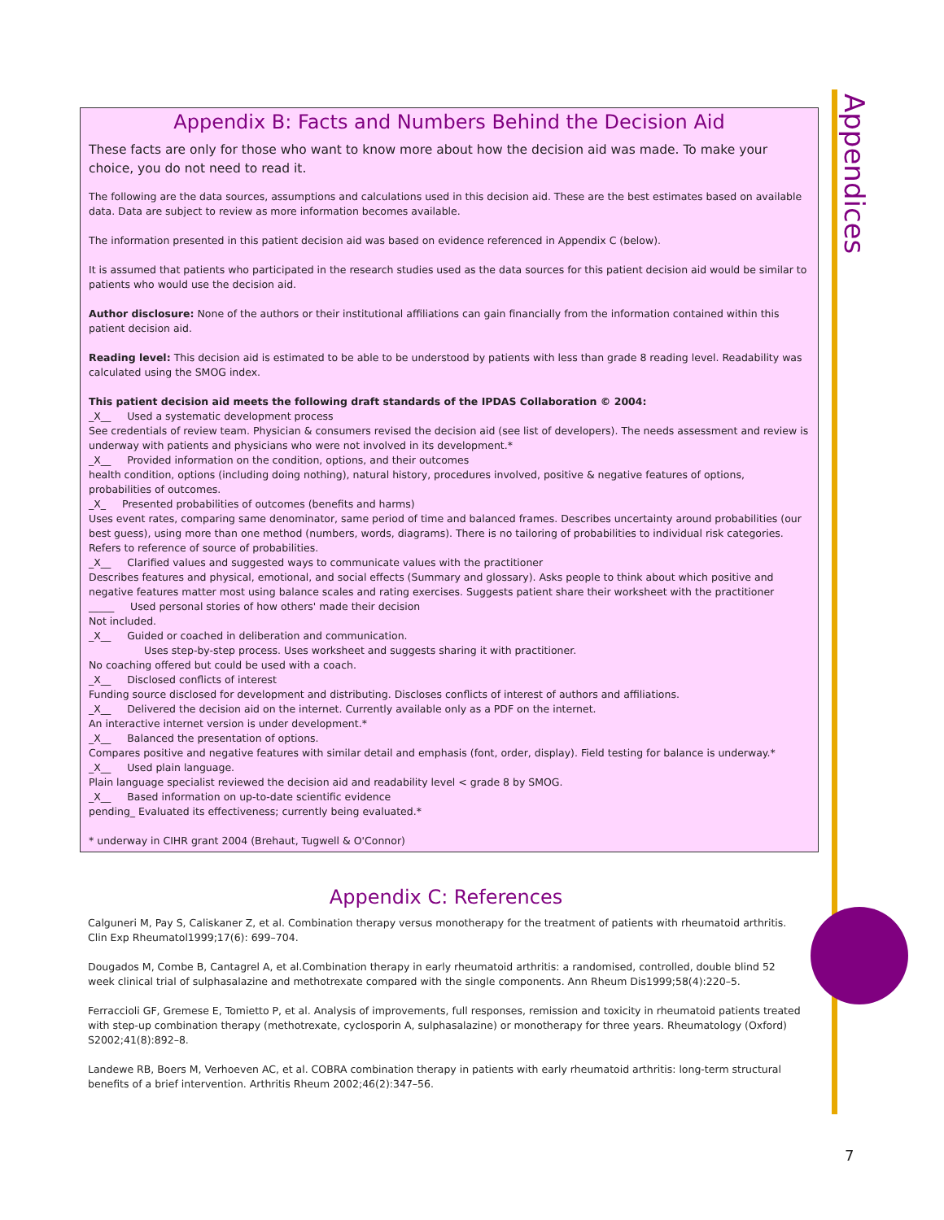Appendices
Appendix B: Facts and Numbers Behind the Decision Aid
These facts are only for those who want to know more about how the decision aid was made. To make your choice, you do not need to read it.
The following are the data sources, assumptions and calculations used in this decision aid. These are the best estimates based on available data. Data are subject to review as more information becomes available.
The information presented in this patient decision aid was based on evidence referenced in Appendix C (below).
It is assumed that patients who participated in the research studies used as the data sources for this patient decision aid would be similar to patients who would use the decision aid.
Author disclosure: None of the authors or their institutional affiliations can gain financially from the information contained within this patient decision aid.
Reading level: This decision aid is estimated to be able to be understood by patients with less than grade 8 reading level. Readability was calculated using the SMOG index.
This patient decision aid meets the following draft standards of the IPDAS Collaboration © 2004:
_X__ Used a systematic development process
See credentials of review team. Physician & consumers revised the decision aid (see list of developers). The needs assessment and review is underway with patients and physicians who were not involved in its development.*
_X__ Provided information on the condition, options, and their outcomes
health condition, options (including doing nothing), natural history, procedures involved, positive & negative features of options, probabilities of outcomes.
_X_ Presented probabilities of outcomes (benefits and harms)
Uses event rates, comparing same denominator, same period of time and balanced frames. Describes uncertainty around probabilities (our best guess), using more than one method (numbers, words, diagrams). There is no tailoring of probabilities to individual risk categories. Refers to reference of source of probabilities.
_X__ Clarified values and suggested ways to communicate values with the practitioner
Describes features and physical, emotional, and social effects (Summary and glossary). Asks people to think about which positive and negative features matter most using balance scales and rating exercises. Suggests patient share their worksheet with the practitioner
_____ Used personal stories of how others' made their decision
Not included.
_X__ Guided or coached in deliberation and communication.
Uses step-by-step process. Uses worksheet and suggests sharing it with practitioner.
No coaching offered but could be used with a coach.
_X__ Disclosed conflicts of interest
Funding source disclosed for development and distributing. Discloses conflicts of interest of authors and affiliations.
_X__ Delivered the decision aid on the internet. Currently available only as a PDF on the internet.
An interactive internet version is under development.*
_X__ Balanced the presentation of options.
Compares positive and negative features with similar detail and emphasis (font, order, display). Field testing for balance is underway.*
_X__ Used plain language.
Plain language specialist reviewed the decision aid and readability level < grade 8 by SMOG.
_X__ Based information on up-to-date scientific evidence
pending_ Evaluated its effectiveness; currently being evaluated.*
* underway in CIHR grant 2004 (Brehaut, Tugwell & O'Connor)
Appendix C: References
Calguneri M, Pay S, Caliskaner Z, et al. Combination therapy versus monotherapy for the treatment of patients with rheumatoid arthritis. Clin Exp Rheumatol1999;17(6): 699–704.
Dougados M, Combe B, Cantagrel A, et al.Combination therapy in early rheumatoid arthritis: a randomised, controlled, double blind 52 week clinical trial of sulphasalazine and methotrexate compared with the single components. Ann Rheum Dis1999;58(4):220–5.
Ferraccioli GF, Gremese E, Tomietto P, et al. Analysis of improvements, full responses, remission and toxicity in rheumatoid patients treated with step-up combination therapy (methotrexate, cyclosporin A, sulphasalazine) or monotherapy for three years. Rheumatology (Oxford) S2002;41(8):892–8.
Landewe RB, Boers M, Verhoeven AC, et al. COBRA combination therapy in patients with early rheumatoid arthritis: long-term structural benefits of a brief intervention. Arthritis Rheum 2002;46(2):347–56.
7